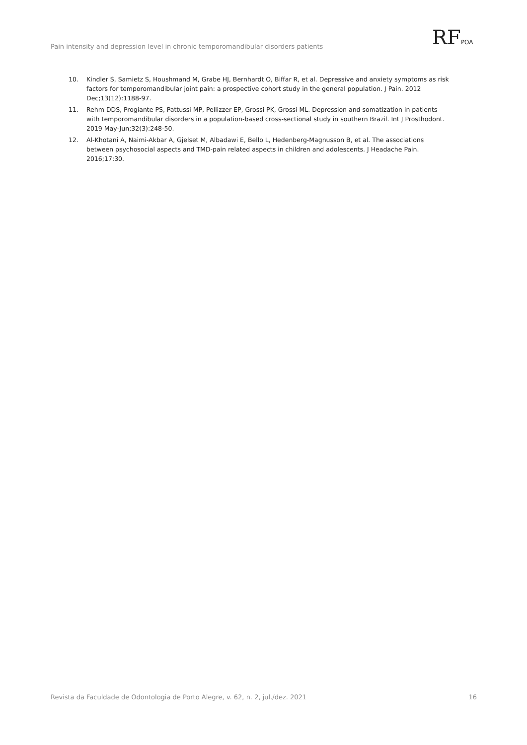Pain intensity and depression level in chronic temporomandibular disorders patients
RFPOA
10. Kindler S, Samietz S, Houshmand M, Grabe HJ, Bernhardt O, Biffar R, et al. Depressive and anxiety symptoms as risk factors for temporomandibular joint pain: a prospective cohort study in the general population. J Pain. 2012 Dec;13(12):1188-97.
11. Rehm DDS, Progiante PS, Pattussi MP, Pellizzer EP, Grossi PK, Grossi ML. Depression and somatization in patients with temporomandibular disorders in a population-based cross-sectional study in southern Brazil. Int J Prosthodont. 2019 May-Jun;32(3):248-50.
12. Al-Khotani A, Naimi-Akbar A, Gjelset M, Albadawi E, Bello L, Hedenberg-Magnusson B, et al. The associations between psychosocial aspects and TMD-pain related aspects in children and adolescents. J Headache Pain. 2016;17:30.
Revista da Faculdade de Odontologia de Porto Alegre, v. 62, n. 2, jul./dez. 2021 16